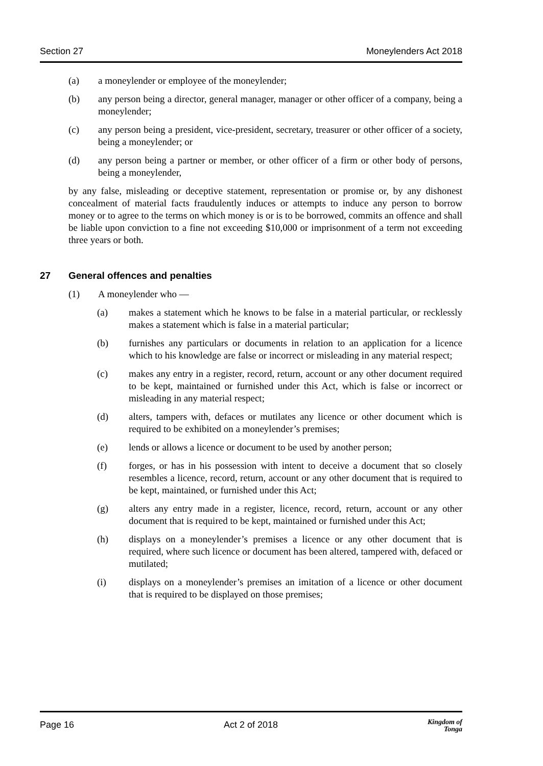Section 27 Moneylenders Act 2018
(a) a moneylender or employee of the moneylender;
(b) any person being a director, general manager, manager or other officer of a company, being a moneylender;
(c) any person being a president, vice-president, secretary, treasurer or other officer of a society, being a moneylender; or
(d) any person being a partner or member, or other officer of a firm or other body of persons, being a moneylender,
by any false, misleading or deceptive statement, representation or promise or, by any dishonest concealment of material facts fraudulently induces or attempts to induce any person to borrow money or to agree to the terms on which money is or is to be borrowed, commits an offence and shall be liable upon conviction to a fine not exceeding $10,000 or imprisonment of a term not exceeding three years or both.
27 General offences and penalties
(1) A moneylender who —
(a) makes a statement which he knows to be false in a material particular, or recklessly makes a statement which is false in a material particular;
(b) furnishes any particulars or documents in relation to an application for a licence which to his knowledge are false or incorrect or misleading in any material respect;
(c) makes any entry in a register, record, return, account or any other document required to be kept, maintained or furnished under this Act, which is false or incorrect or misleading in any material respect;
(d) alters, tampers with, defaces or mutilates any licence or other document which is required to be exhibited on a moneylender’s premises;
(e) lends or allows a licence or document to be used by another person;
(f) forges, or has in his possession with intent to deceive a document that so closely resembles a licence, record, return, account or any other document that is required to be kept, maintained, or furnished under this Act;
(g) alters any entry made in a register, licence, record, return, account or any other document that is required to be kept, maintained or furnished under this Act;
(h) displays on a moneylender’s premises a licence or any other document that is required, where such licence or document has been altered, tampered with, defaced or mutilated;
(i) displays on a moneylender’s premises an imitation of a licence or other document that is required to be displayed on those premises;
Page 16 Act 2 of 2018 Kingdom of
Tonga